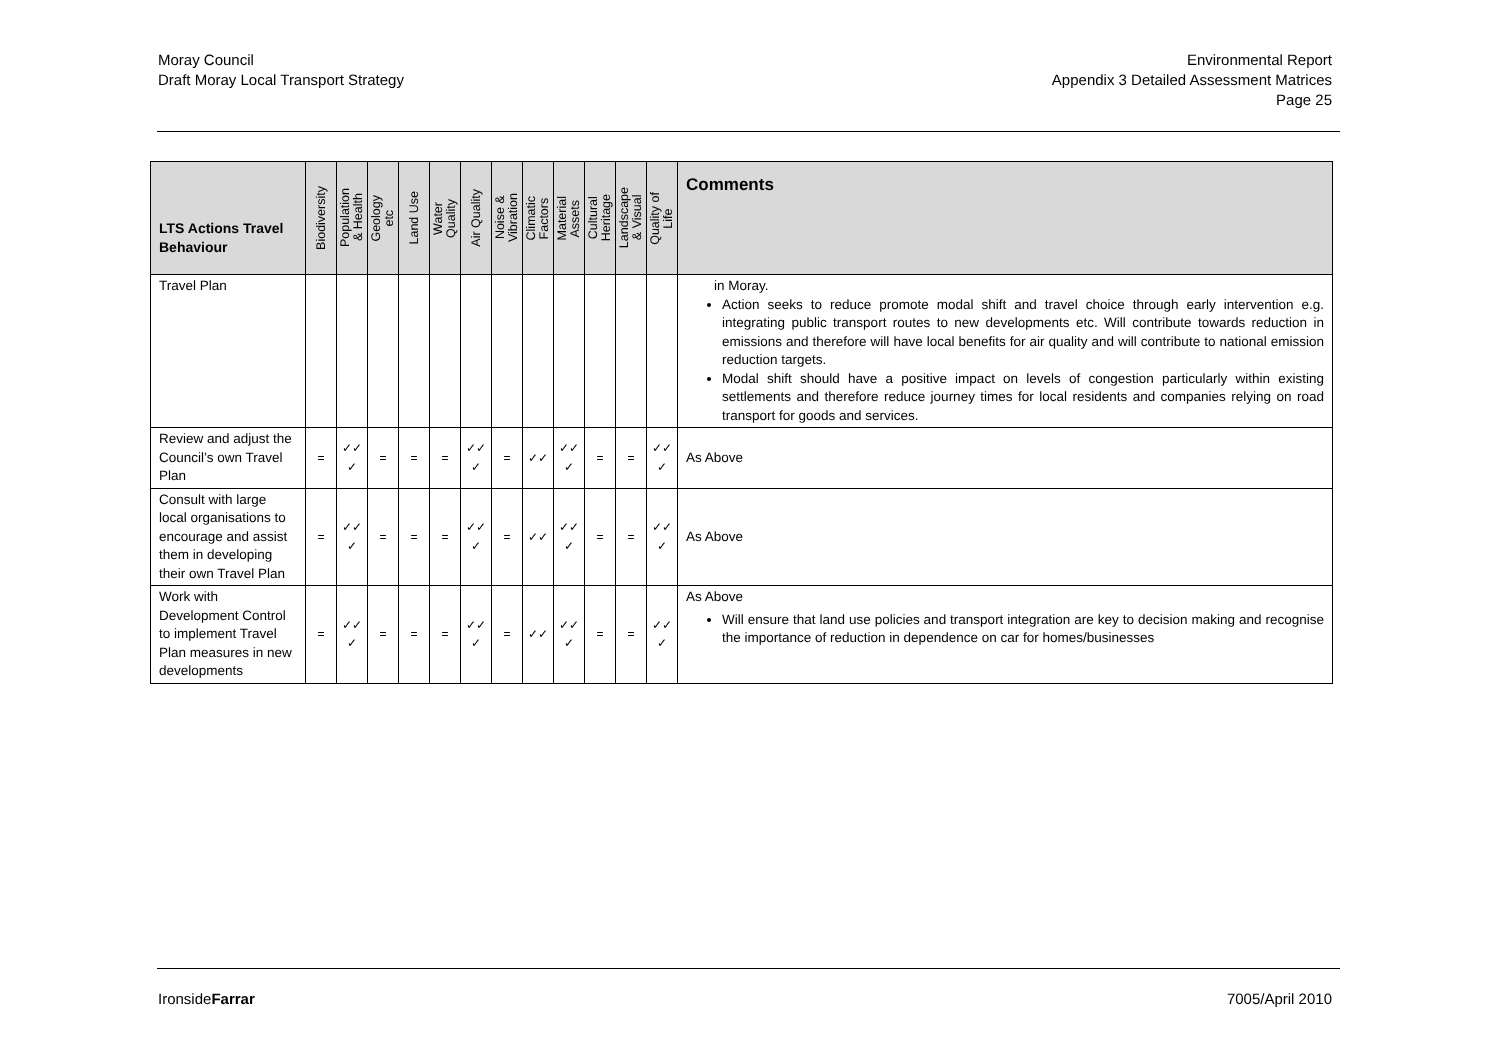Moray Council
Draft Moray Local Transport Strategy
Environmental Report
Appendix 3 Detailed Assessment Matrices
Page 25
| LTS Actions Travel Behaviour | Biodiversity | Population & Health | Geology etc | Land Use | Water Quality | Air Quality | Noise & Vibration | Climatic Factors | Material Assets | Cultural Heritage | Landscape & Visual | Quality of Life | Comments |
| --- | --- | --- | --- | --- | --- | --- | --- | --- | --- | --- | --- | --- | --- |
| Travel Plan | | | | | | | | | | | | | in Moray. Action seeks to reduce promote modal shift and travel choice through early intervention e.g. integrating public transport routes to new developments etc. Will contribute towards reduction in emissions and therefore will have local benefits for air quality and will contribute to national emission reduction targets. Modal shift should have a positive impact on levels of congestion particularly within existing settlements and therefore reduce journey times for local residents and companies relying on road transport for goods and services. |
| Review and adjust the Council’s own Travel Plan | = | ✓✓ ✓ | = | = | = | ✓✓ ✓ | = | ✓✓ | ✓✓ ✓ | = | = | ✓✓ ✓ | As Above |
| Consult with large local organisations to encourage and assist them in developing their own Travel Plan | = | ✓✓ ✓ | = | = | = | ✓✓ ✓ | = | ✓✓ | ✓✓ ✓ | = | = | ✓✓ ✓ | As Above |
| Work with Development Control to implement Travel Plan measures in new developments | = | ✓✓ ✓ | = | = | = | ✓✓ ✓ | = | ✓✓ | ✓✓ ✓ | = | = | ✓✓ ✓ | As Above Will ensure that land use policies and transport integration are key to decision making and recognise the importance of reduction in dependence on car for homes/businesses |
IronsideFarrar 7005/April 2010